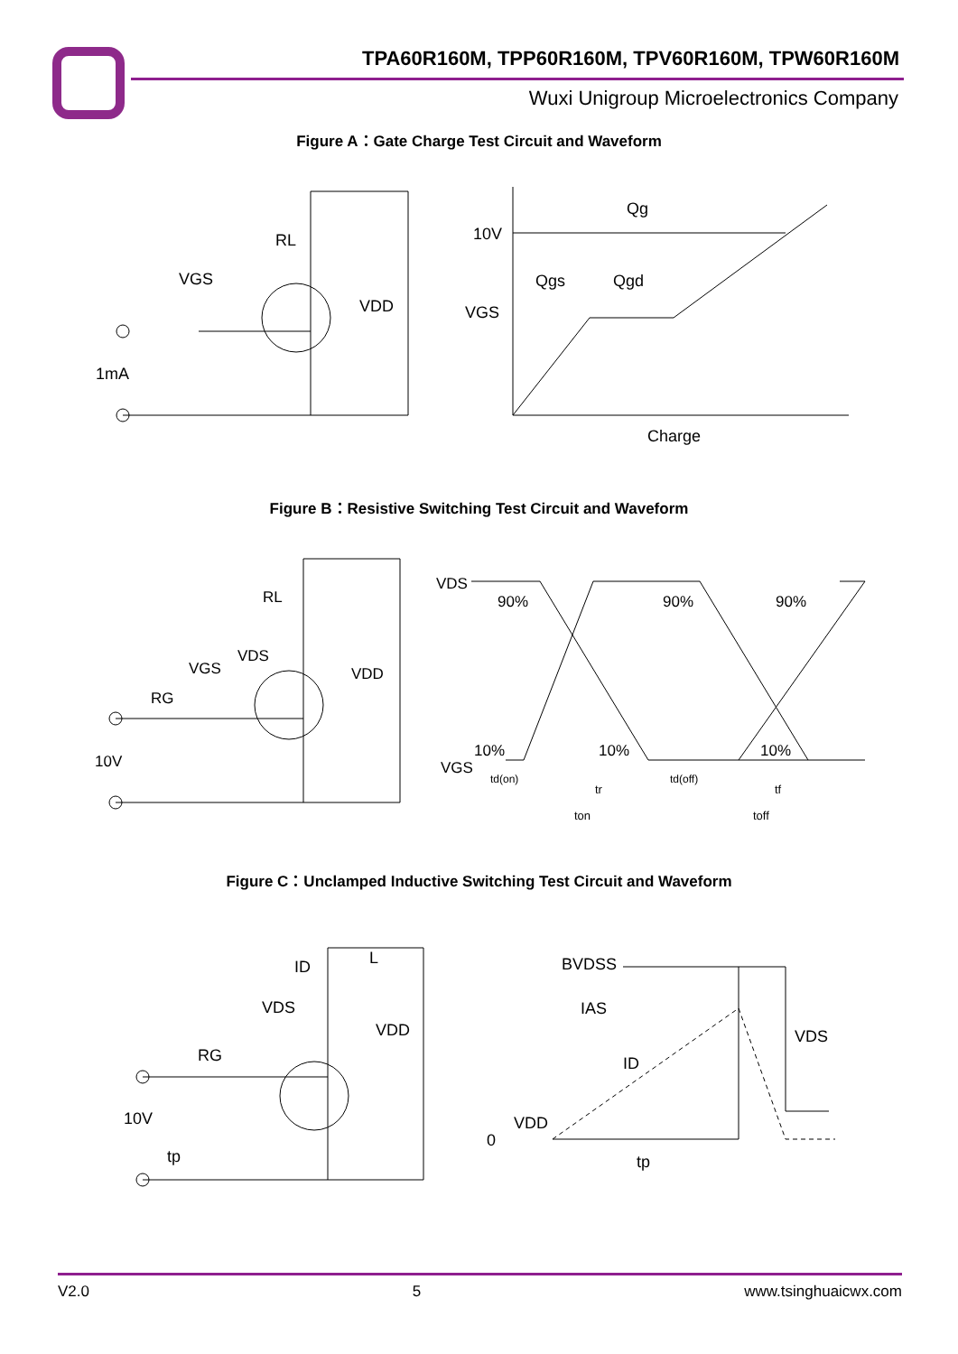TPA60R160M, TPP60R160M, TPV60R160M, TPW60R160M
Wuxi Unigroup Microelectronics Company
Figure A：Gate Charge Test Circuit and Waveform
RL
VGS
VDD
1mA
10V
Qg
Qgs
Qgd
VGS
Charge
Figure B：Resistive Switching Test Circuit and Waveform
RL
VDS
VGS
VDD
RG
10V
VDS
90%
90%
90%
10%
10%
10%
VGS
td(on)
tr
td(off)
tf
ton
toff
Figure C：Unclamped Inductive Switching Test Circuit and Waveform
ID
L
VDS
VDD
RG
10V
tp
BVDSS
IAS
ID
VDS
VDD
0
tp
V2.0 5 www.tsinghuaicwx.com